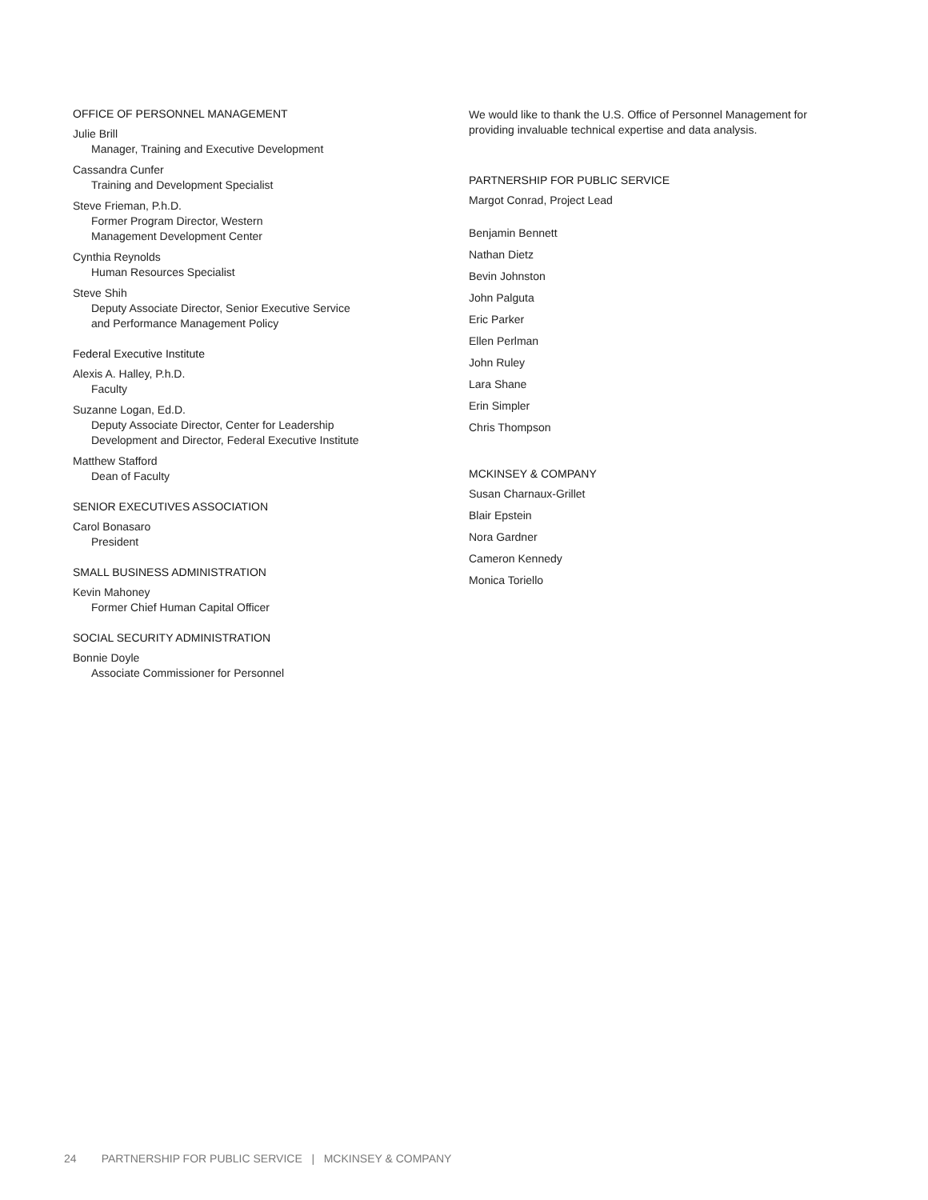OFFICE OF PERSONNEL MANAGEMENT
Julie Brill
Manager, Training and Executive Development
Cassandra Cunfer
Training and Development Specialist
Steve Frieman, P.h.D.
Former Program Director, Western
Management Development Center
Cynthia Reynolds
Human Resources Specialist
Steve Shih
Deputy Associate Director, Senior Executive Service
and Performance Management Policy
Federal Executive Institute
Alexis A. Halley, P.h.D.
Faculty
Suzanne Logan, Ed.D.
Deputy Associate Director, Center for Leadership
Development and Director, Federal Executive Institute
Matthew Stafford
Dean of Faculty
SENIOR EXECUTIVES ASSOCIATION
Carol Bonasaro
President
SMALL BUSINESS ADMINISTRATION
Kevin Mahoney
Former Chief Human Capital Officer
SOCIAL SECURITY ADMINISTRATION
Bonnie Doyle
Associate Commissioner for Personnel
We would like to thank the U.S. Office of Personnel Management for providing invaluable technical expertise and data analysis.
PARTNERSHIP FOR PUBLIC SERVICE
Margot Conrad, Project Lead
Benjamin Bennett
Nathan Dietz
Bevin Johnston
John Palguta
Eric Parker
Ellen Perlman
John Ruley
Lara Shane
Erin Simpler
Chris Thompson
MCKINSEY & COMPANY
Susan Charnaux-Grillet
Blair Epstein
Nora Gardner
Cameron Kennedy
Monica Toriello
24 PARTNERSHIP FOR PUBLIC SERVICE | MCKINSEY & COMPANY